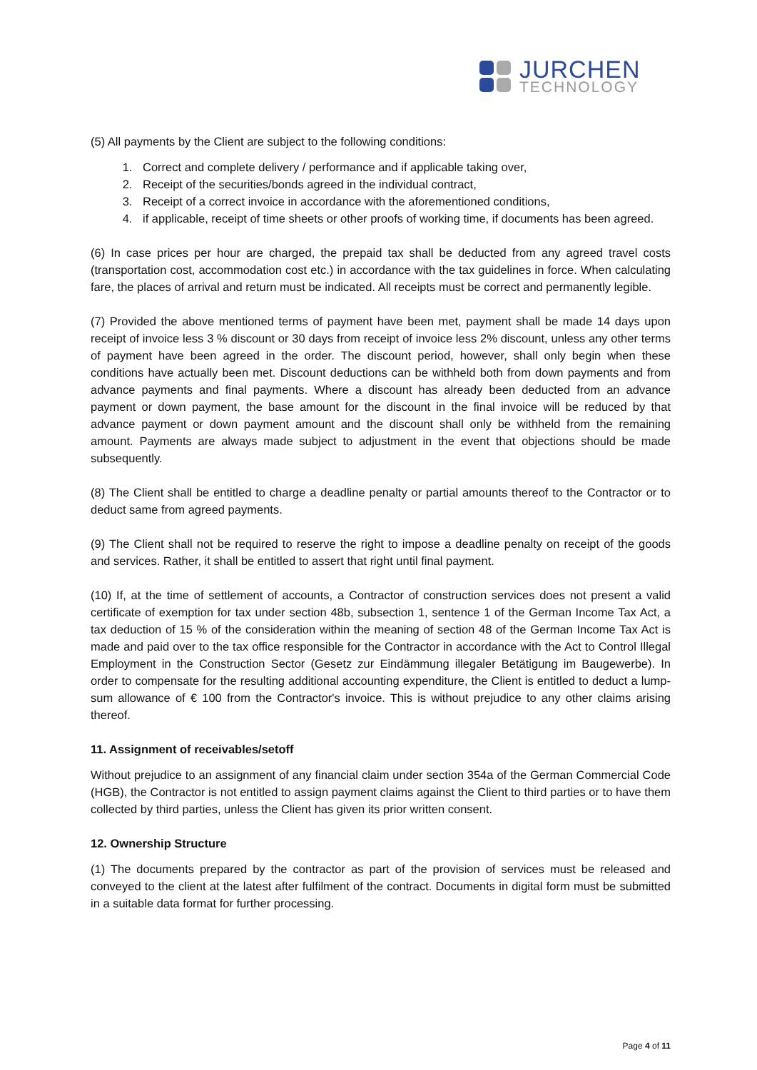JURCHEN
TECHNOLOGY
(5) All payments by the Client are subject to the following conditions:
1. Correct and complete delivery / performance and if applicable taking over,
2. Receipt of the securities/bonds agreed in the individual contract,
3. Receipt of a correct invoice in accordance with the aforementioned conditions,
4. if applicable, receipt of time sheets or other proofs of working time, if documents has been agreed.
(6) In case prices per hour are charged, the prepaid tax shall be deducted from any agreed travel costs (transportation cost, accommodation cost etc.) in accordance with the tax guidelines in force. When calculating fare, the places of arrival and return must be indicated. All receipts must be correct and permanently legible.
(7) Provided the above mentioned terms of payment have been met, payment shall be made 14 days upon receipt of invoice less 3 % discount or 30 days from receipt of invoice less 2% discount, unless any other terms of payment have been agreed in the order. The discount period, however, shall only begin when these conditions have actually been met. Discount deductions can be withheld both from down payments and from advance payments and final payments. Where a discount has already been deducted from an advance payment or down payment, the base amount for the discount in the final invoice will be reduced by that advance payment or down payment amount and the discount shall only be withheld from the remaining amount. Payments are always made subject to adjustment in the event that objections should be made subsequently.
(8) The Client shall be entitled to charge a deadline penalty or partial amounts thereof to the Contractor or to deduct same from agreed payments.
(9) The Client shall not be required to reserve the right to impose a deadline penalty on receipt of the goods and services. Rather, it shall be entitled to assert that right until final payment.
(10) If, at the time of settlement of accounts, a Contractor of construction services does not present a valid certificate of exemption for tax under section 48b, subsection 1, sentence 1 of the German Income Tax Act, a tax deduction of 15 % of the consideration within the meaning of section 48 of the German Income Tax Act is made and paid over to the tax office responsible for the Contractor in accordance with the Act to Control Illegal Employment in the Construction Sector (Gesetz zur Eindämmung illegaler Betätigung im Baugewerbe). In order to compensate for the resulting additional accounting expenditure, the Client is entitled to deduct a lump-sum allowance of € 100 from the Contractor's invoice. This is without prejudice to any other claims arising thereof.
11. Assignment of receivables/setoff
Without prejudice to an assignment of any financial claim under section 354a of the German Commercial Code (HGB), the Contractor is not entitled to assign payment claims against the Client to third parties or to have them collected by third parties, unless the Client has given its prior written consent.
12. Ownership Structure
(1) The documents prepared by the contractor as part of the provision of services must be released and conveyed to the client at the latest after fulfilment of the contract. Documents in digital form must be submitted in a suitable data format for further processing.
Page 4 of 11